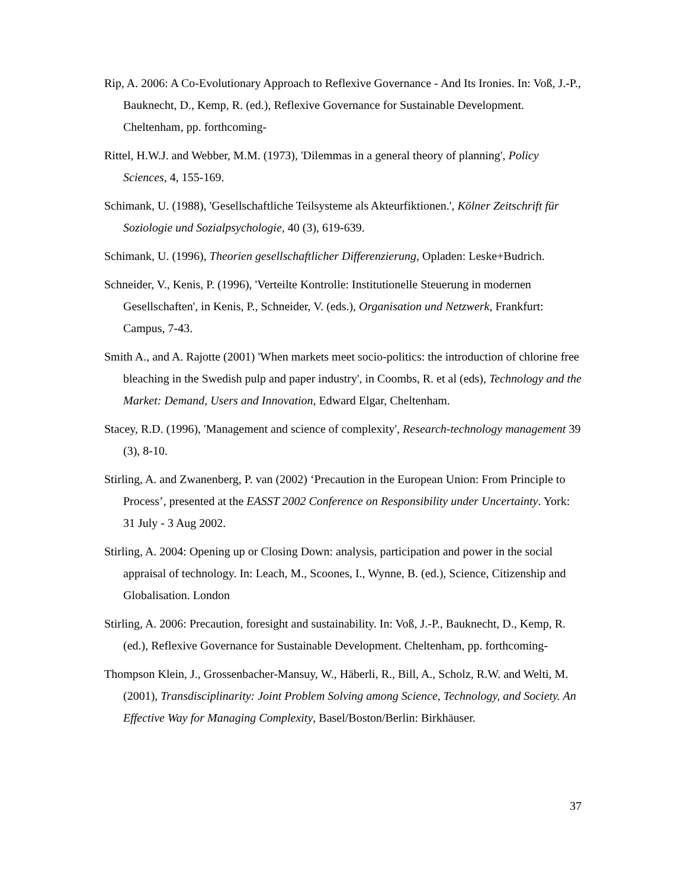Rip, A. 2006: A Co-Evolutionary Approach to Reflexive Governance - And Its Ironies. In: Voß, J.-P., Bauknecht, D., Kemp, R. (ed.), Reflexive Governance for Sustainable Development. Cheltenham, pp. forthcoming-
Rittel, H.W.J. and Webber, M.M. (1973), 'Dilemmas in a general theory of planning', Policy Sciences, 4, 155-169.
Schimank, U. (1988), 'Gesellschaftliche Teilsysteme als Akteurfiktionen.', Kölner Zeitschrift für Soziologie und Sozialpsychologie, 40 (3), 619-639.
Schimank, U. (1996), Theorien gesellschaftlicher Differenzierung, Opladen: Leske+Budrich.
Schneider, V., Kenis, P. (1996), 'Verteilte Kontrolle: Institutionelle Steuerung in modernen Gesellschaften', in Kenis, P., Schneider, V. (eds.), Organisation und Netzwerk, Frankfurt: Campus, 7-43.
Smith A., and A. Rajotte (2001) 'When markets meet socio-politics: the introduction of chlorine free bleaching in the Swedish pulp and paper industry', in Coombs, R. et al (eds), Technology and the Market: Demand, Users and Innovation, Edward Elgar, Cheltenham.
Stacey, R.D. (1996), 'Management and science of complexity', Research-technology management 39 (3), 8-10.
Stirling, A. and Zwanenberg, P. van (2002) ‘Precaution in the European Union: From Principle to Process’, presented at the EASST 2002 Conference on Responsibility under Uncertainty. York: 31 July - 3 Aug 2002.
Stirling, A. 2004: Opening up or Closing Down: analysis, participation and power in the social appraisal of technology. In: Leach, M., Scoones, I., Wynne, B. (ed.), Science, Citizenship and Globalisation. London
Stirling, A. 2006: Precaution, foresight and sustainability. In: Voß, J.-P., Bauknecht, D., Kemp, R. (ed.), Reflexive Governance for Sustainable Development. Cheltenham, pp. forthcoming-
Thompson Klein, J., Grossenbacher-Mansuy, W., Häberli, R., Bill, A., Scholz, R.W. and Welti, M. (2001), Transdisciplinarity: Joint Problem Solving among Science, Technology, and Society. An Effective Way for Managing Complexity, Basel/Boston/Berlin: Birkhäuser.
37